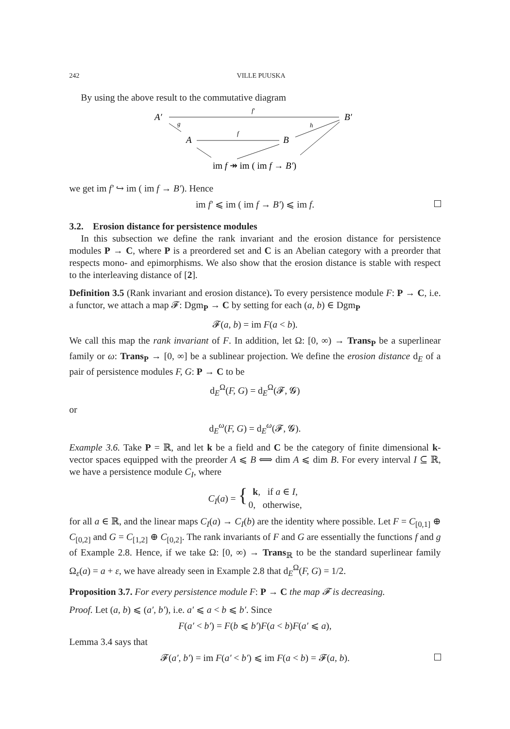242 VILLE PUUSKA
By using the above result to the commutative diagram
A′
B′
f′
g
A
B
f
h
im f ↠ im ( im f → B′)
we get im f′ ↪ im ( im f → B′). Hence
im f′ ⩽ im ( im f → B′) ⩽ im f.
3.2. Erosion distance for persistence modules
In this subsection we define the rank invariant and the erosion distance for persistence modules P → C, where P is a preordered set and C is an Abelian category with a preorder that respects mono- and epimorphisms. We also show that the erosion distance is stable with respect to the interleaving distance of [2].
Definition 3.5 (Rank invariant and erosion distance). To every persistence module F: P → C, i.e. a functor, we attach a map 𝓕: Dgm<sub>P</sub> → C by setting for each (a, b) ∈ Dgm<sub>P</sub>
𝓕(a, b) = im F(a < b).
We call this map the rank invariant of F. In addition, let Ω: [0, ∞) → Trans<sub>P</sub> be a superlinear family or ω: Trans<sub>P</sub> → [0, ∞] be a sublinear projection. We define the erosion distance d<sub>E</sub> of a pair of persistence modules F, G: P → C to be
d<sub>E</sub><sup>Ω</sup>(F, G) = d<sub>E</sub><sup>Ω</sup>(𝓕, 𝓖)
or
d<sub>E</sub><sup>ω</sup>(F, G) = d<sub>E</sub><sup>ω</sup>(𝓕, 𝓖).
Example 3.6. Take P = ℝ, and let k be a field and C be the category of finite dimensional k-vector spaces equipped with the preorder A ⩽ B ⟺ dim A ⩽ dim B. For every interval I ⊆ ℝ, we have a persistence module C<sub>I</sub>, where
| C<sub>I</sub> ( a ) = { | k , if a ∈ I , |
| | 0, otherwise, |
for all a ∈ ℝ, and the linear maps C<sub>I</sub>(a) → C<sub>I</sub>(b) are the identity where possible. Let F = C<sub>[0,1]</sub> ⊕ C<sub>[0,2]</sub> and G = C<sub>[1,2]</sub> ⊕ C<sub>[0,2]</sub>. The rank invariants of F and G are essentially the functions f and g of Example 2.8. Hence, if we take Ω: [0, ∞) → Trans<sub>ℝ</sub> to be the standard superlinear family Ω<sub>ε</sub>(a) = a + ε, we have already seen in Example 2.8 that d<sub>E</sub><sup>Ω</sup>(F, G) = 1/2.
Proposition 3.7. For every persistence module F: P → C the map 𝓕 is decreasing.
Proof. Let (a, b) ⩽ (a′, b′), i.e. a′ ⩽ a < b ⩽ b′. Since
F(a′ < b′) = F(b ⩽ b′)F(a < b)F(a′ ⩽ a),
Lemma 3.4 says that
𝓕(a′, b′) = im F(a′ < b′) ⩽ im F(a < b) = 𝓕(a, b).